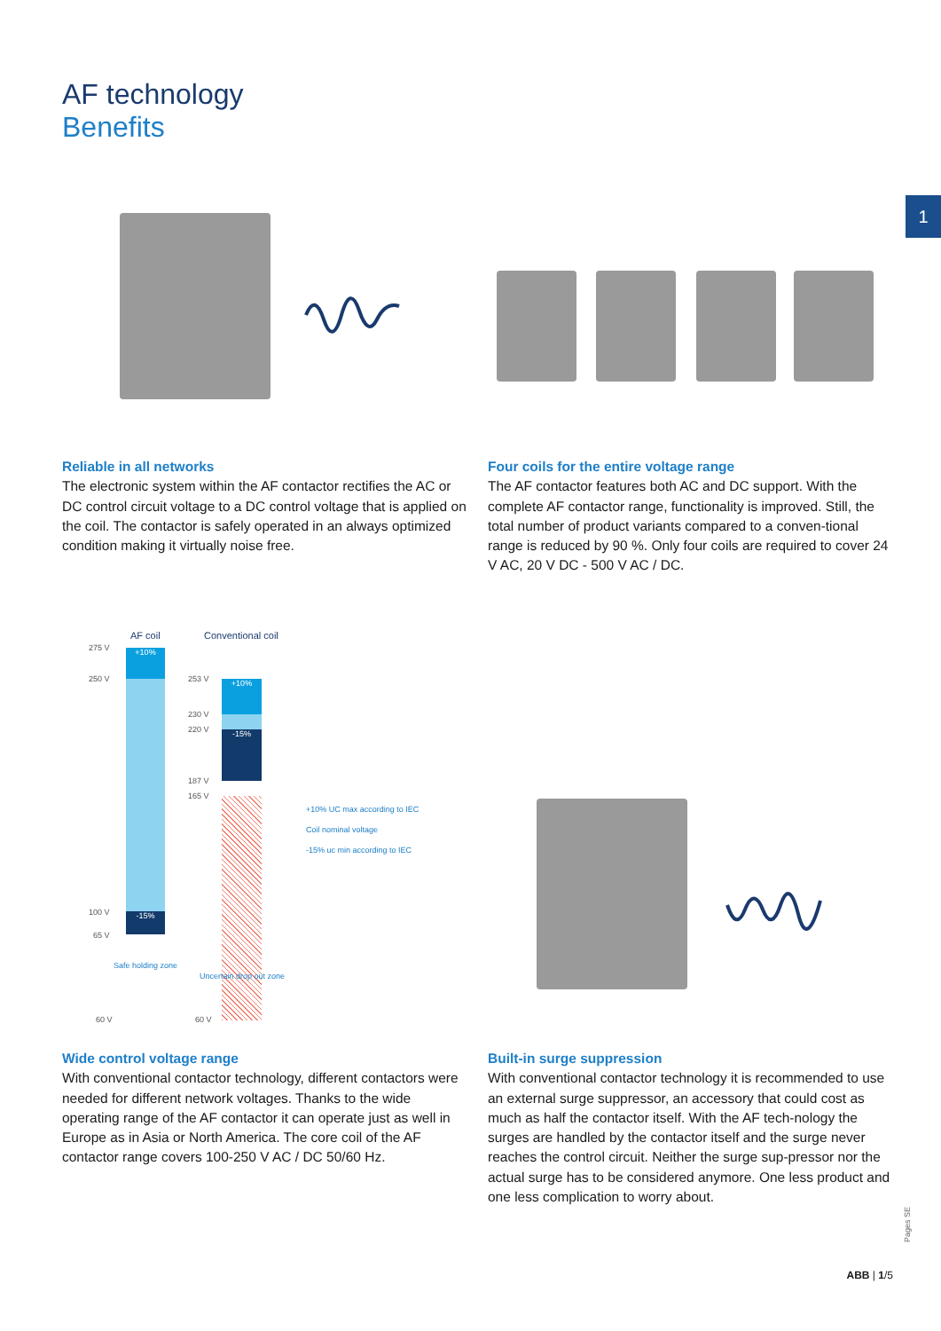AF technology
Benefits
1
Reliable in all networks
The electronic system within the AF contactor rectifies the AC or DC control circuit voltage to a DC control voltage that is applied on the coil. The contactor is safely operated in an always optimized condition making it virtually noise free.
Four coils for the entire voltage range
The AF contactor features both AC and DC support. With the complete AF contactor range, functionality is improved. Still, the total number of product variants compared to a conven-tional range is reduced by 90 %. Only four coils are required to cover 24 V AC, 20 V DC - 500 V AC / DC.
AF coil Conventional coil
+10%
-15%
+10%
-15%
275 V
250 V 253 V
230 V
220 V
187 V
165 V
100 V
65 V
Safe holding zone
Uncertain drop out zone
60 V 60 V
+10% UC max according to IEC
Coil nominal voltage
-15% uc min according to IEC
Wide control voltage range
With conventional contactor technology, different contactors were needed for different network voltages. Thanks to the wide operating range of the AF contactor it can operate just as well in Europe as in Asia or North America. The core coil of the AF contactor range covers 100-250 V AC / DC 50/60 Hz.
Built-in surge suppression
With conventional contactor technology it is recommended to use an external surge suppressor, an accessory that could cost as much as half the contactor itself. With the AF tech-nology the surges are handled by the contactor itself and the surge never reaches the control circuit. Neither the surge sup-pressor nor the actual surge has to be considered anymore. One less product and one less complication to worry about.
Pages SE
ABB | 1/5